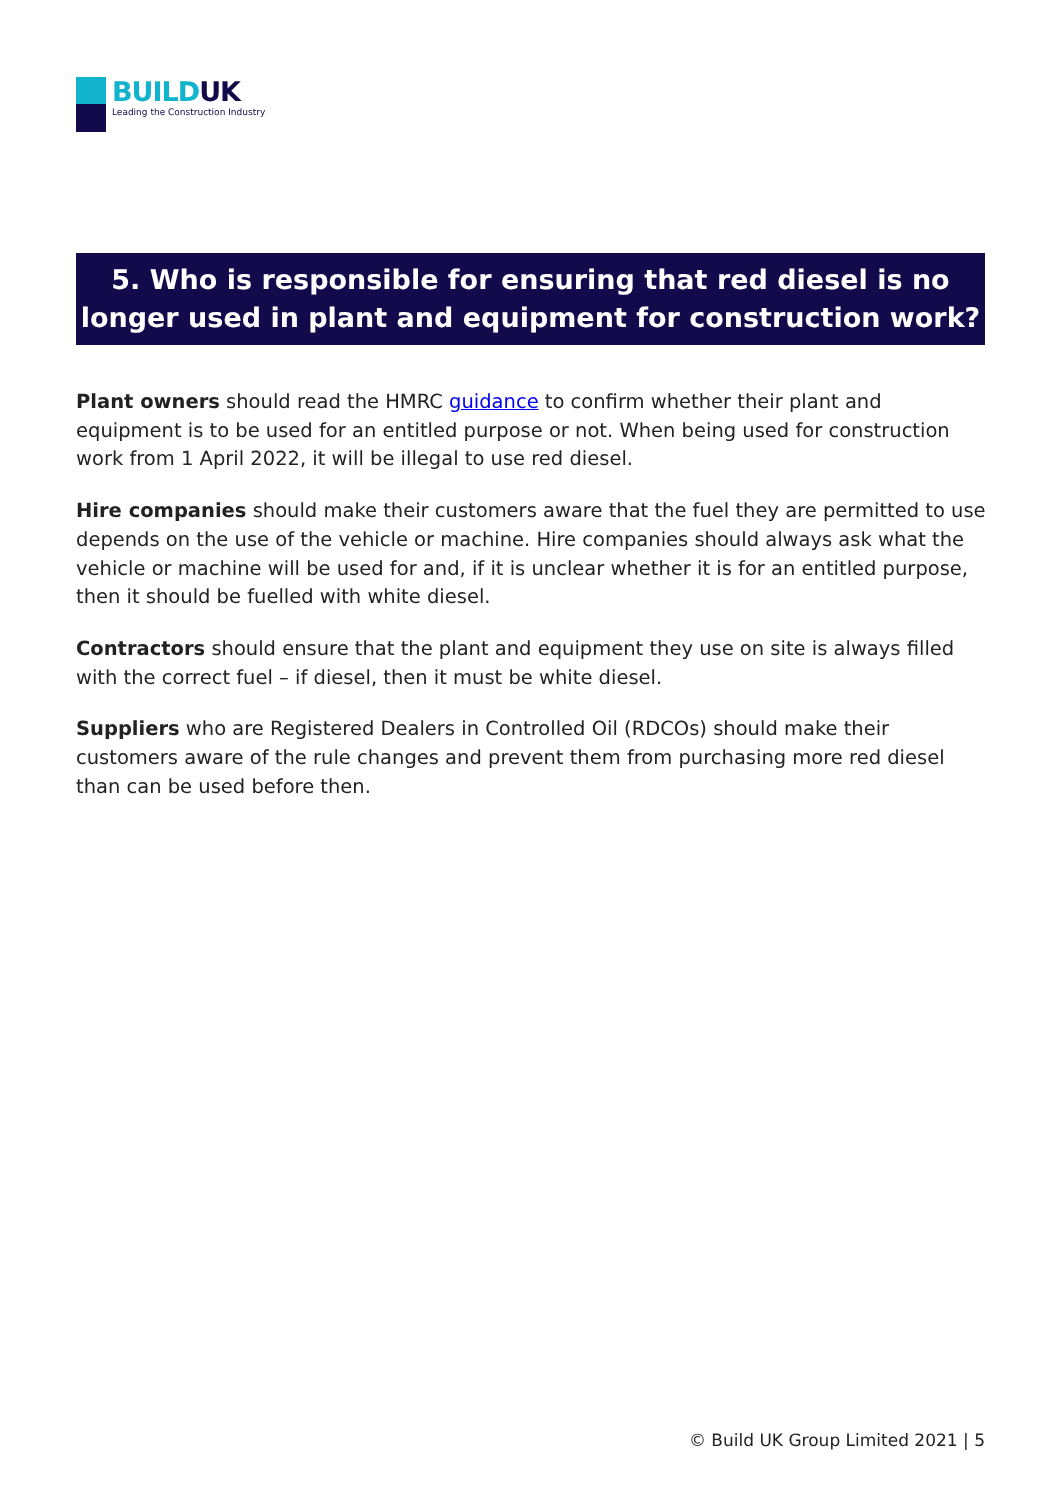BUILDUK
Leading the Construction Industry
5. Who is responsible for ensuring that red diesel is no longer used in plant and equipment for construction work?
Plant owners should read the HMRC guidance to confirm whether their plant and equipment is to be used for an entitled purpose or not. When being used for construction work from 1 April 2022, it will be illegal to use red diesel.
Hire companies should make their customers aware that the fuel they are permitted to use depends on the use of the vehicle or machine. Hire companies should always ask what the vehicle or machine will be used for and, if it is unclear whether it is for an entitled purpose, then it should be fuelled with white diesel.
Contractors should ensure that the plant and equipment they use on site is always filled with the correct fuel – if diesel, then it must be white diesel.
Suppliers who are Registered Dealers in Controlled Oil (RDCOs) should make their customers aware of the rule changes and prevent them from purchasing more red diesel than can be used before then.
© Build UK Group Limited 2021 | 5